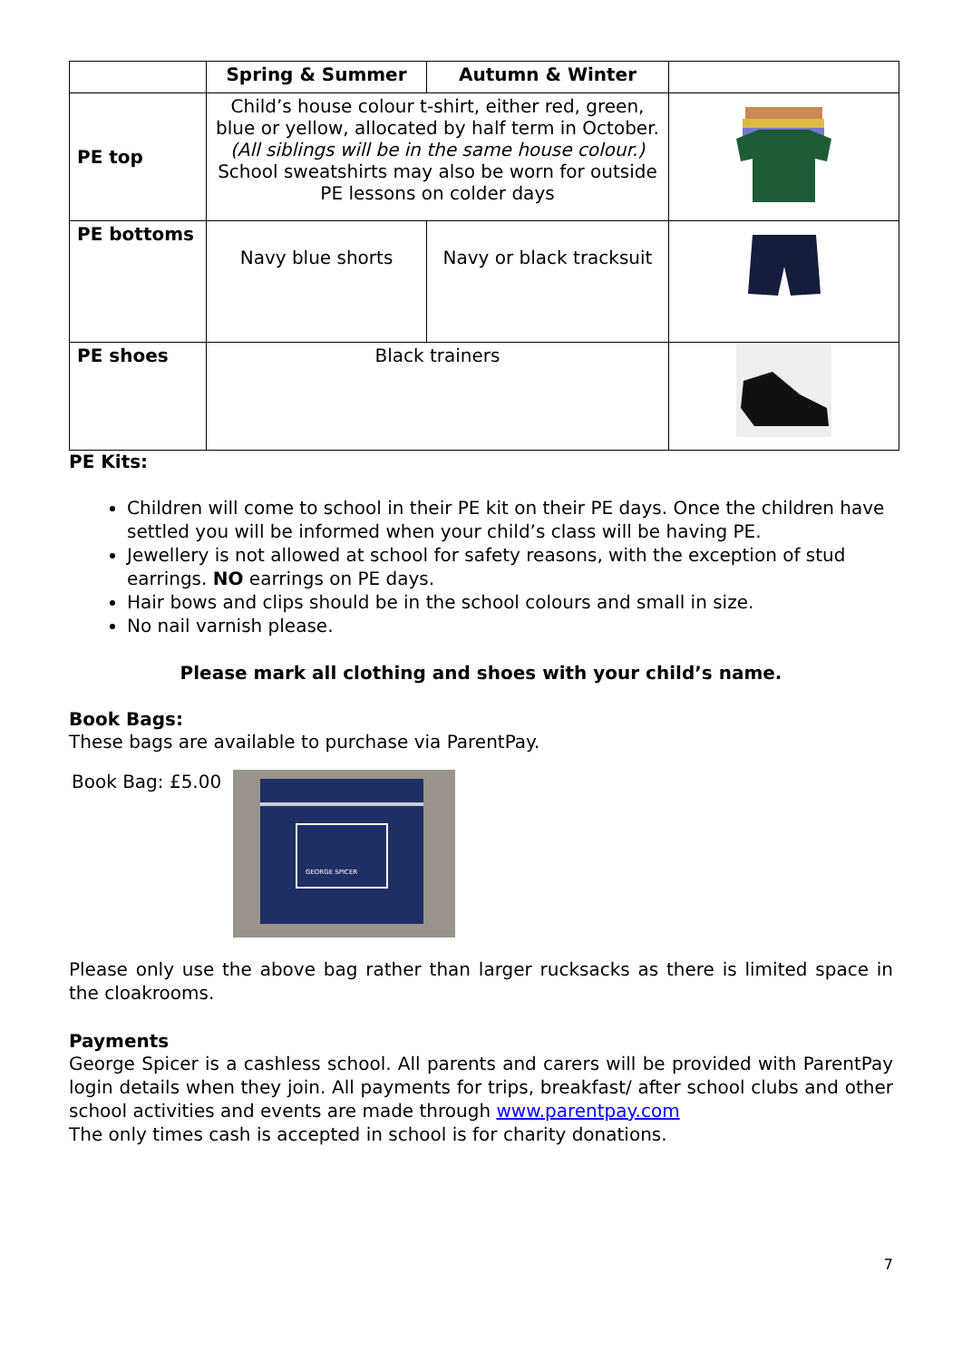| | Spring & Summer | Autumn & Winter | |
| --- | --- | --- | --- |
| PE top | Child’s house colour t-shirt, either red, green, blue or yellow, allocated by half term in October. (All siblings will be in the same house colour.) School sweatshirts may also be worn for outside PE lessons on colder days | | |
| PE bottoms | Navy blue shorts | Navy or black tracksuit | |
| PE shoes | Black trainers | | |
PE Kits:
Children will come to school in their PE kit on their PE days. Once the children have settled you will be informed when your child’s class will be having PE.
Jewellery is not allowed at school for safety reasons, with the exception of stud earrings. NO earrings on PE days.
Hair bows and clips should be in the school colours and small in size.
No nail varnish please.
Please mark all clothing and shoes with your child’s name.
Book Bags:
These bags are available to purchase via ParentPay.
Book Bag: £5.00
GEORGE SPICER
Please only use the above bag rather than larger rucksacks as there is limited space in the cloakrooms.
Payments
George Spicer is a cashless school. All parents and carers will be provided with ParentPay login details when they join. All payments for trips, breakfast/ after school clubs and other school activities and events are made through www.parentpay.com
The only times cash is accepted in school is for charity donations.
7